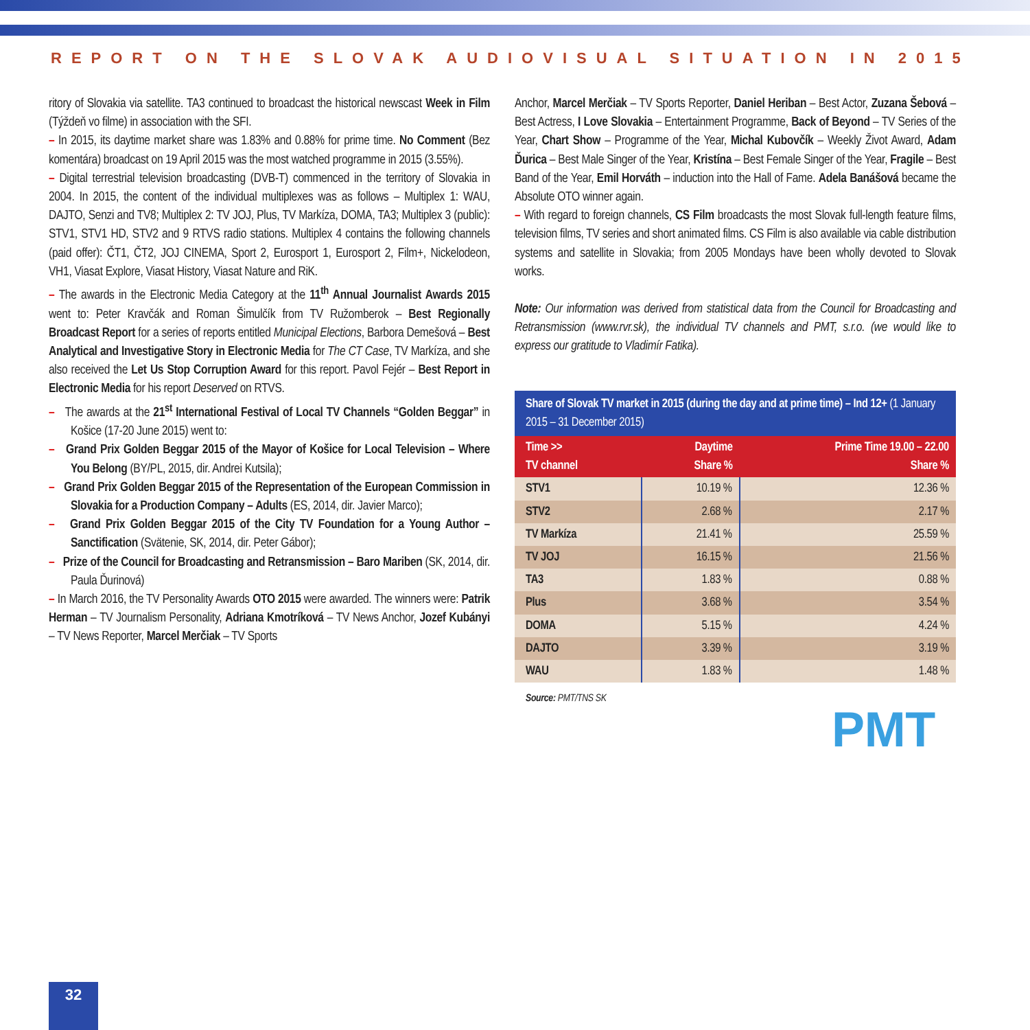REPORT ON THE SLOVAK AUDIOVISUAL SITUATION IN 2015
ritory of Slovakia via satellite. TA3 continued to broadcast the historical newscast Week in Film (Týždeň vo filme) in association with the SFI.
– In 2015, its daytime market share was 1.83% and 0.88% for prime time. No Comment (Bez komentára) broadcast on 19 April 2015 was the most watched programme in 2015 (3.55%).
– Digital terrestrial television broadcasting (DVB-T) commenced in the territory of Slovakia in 2004. In 2015, the content of the individual multiplexes was as follows – Multiplex 1: WAU, DAJTO, Senzi and TV8; Multiplex 2: TV JOJ, Plus, TV Markíza, DOMA, TA3; Multiplex 3 (public): STV1, STV1 HD, STV2 and 9 RTVS radio stations. Multiplex 4 contains the following channels (paid offer): ČT1, ČT2, JOJ CINEMA, Sport 2, Eurosport 1, Eurosport 2, Film+, Nickelodeon, VH1, Viasat Explore, Viasat History, Viasat Nature and RiK.
– The awards in the Electronic Media Category at the 11<sup>th</sup> Annual Journalist Awards 2015 went to: Peter Kravčák and Roman Šimulčík from TV Ružomberok – Best Regionally Broadcast Report for a series of reports entitled Municipal Elections, Barbora Demešová – Best Analytical and Investigative Story in Electronic Media for The CT Case, TV Markíza, and she also received the Let Us Stop Corruption Award for this report. Pavol Fejér – Best Report in Electronic Media for his report Deserved on RTVS.
– The awards at the 21<sup>st</sup> International Festival of Local TV Channels “Golden Beggar” in Košice (17-20 June 2015) went to:
– Grand Prix Golden Beggar 2015 of the Mayor of Košice for Local Television – Where You Belong (BY/PL, 2015, dir. Andrei Kutsila);
– Grand Prix Golden Beggar 2015 of the Representation of the European Commission in Slovakia for a Production Company – Adults (ES, 2014, dir. Javier Marco);
– Grand Prix Golden Beggar 2015 of the City TV Foundation for a Young Author – Sanctification (Svätenie, SK, 2014, dir. Peter Gábor);
– Prize of the Council for Broadcasting and Retransmission – Baro Mariben (SK, 2014, dir. Paula Ďurinová)
– In March 2016, the TV Personality Awards OTO 2015 were awarded. The winners were: Patrik Herman – TV Journalism Personality, Adriana Kmotríková – TV News Anchor, Jozef Kubányi – TV News Reporter, Marcel Merčiak – TV Sports
Anchor, Marcel Merčiak – TV Sports Reporter, Daniel Heriban – Best Actor, Zuzana Šebová – Best Actress, I Love Slovakia – Entertainment Programme, Back of Beyond – TV Series of the Year, Chart Show – Programme of the Year, Michal Kubovčík – Weekly Život Award, Adam Ďurica – Best Male Singer of the Year, Kristína – Best Female Singer of the Year, Fragile – Best Band of the Year, Emil Horváth – induction into the Hall of Fame. Adela Banášová became the Absolute OTO winner again.
– With regard to foreign channels, CS Film broadcasts the most Slovak full-length feature films, television films, TV series and short animated films. CS Film is also available via cable distribution systems and satellite in Slovakia; from 2005 Mondays have been wholly devoted to Slovak works.
Note: Our information was derived from statistical data from the Council for Broadcasting and Retransmission (www.rvr.sk), the individual TV channels and PMT, s.r.o. (we would like to express our gratitude to Vladimír Fatika).
| Share of Slovak TV market in 2015 (during the day and at prime time) – Ind 12+ (1 January 2015 – 31 December 2015) | | |
| --- | --- | --- |
| Time >> TV channel | Daytime Share % | Prime Time 19.00 – 22.00 Share % |
| STV1 | 10.19 % | 12.36 % |
| STV2 | 2.68 % | 2.17 % |
| TV Markíza | 21.41 % | 25.59 % |
| TV JOJ | 16.15 % | 21.56 % |
| TA3 | 1.83 % | 0.88 % |
| Plus | 3.68 % | 3.54 % |
| DOMA | 5.15 % | 4.24 % |
| DAJTO | 3.39 % | 3.19 % |
| WAU | 1.83 % | 1.48 % |
Source: PMT/TNS SK
PMT
32